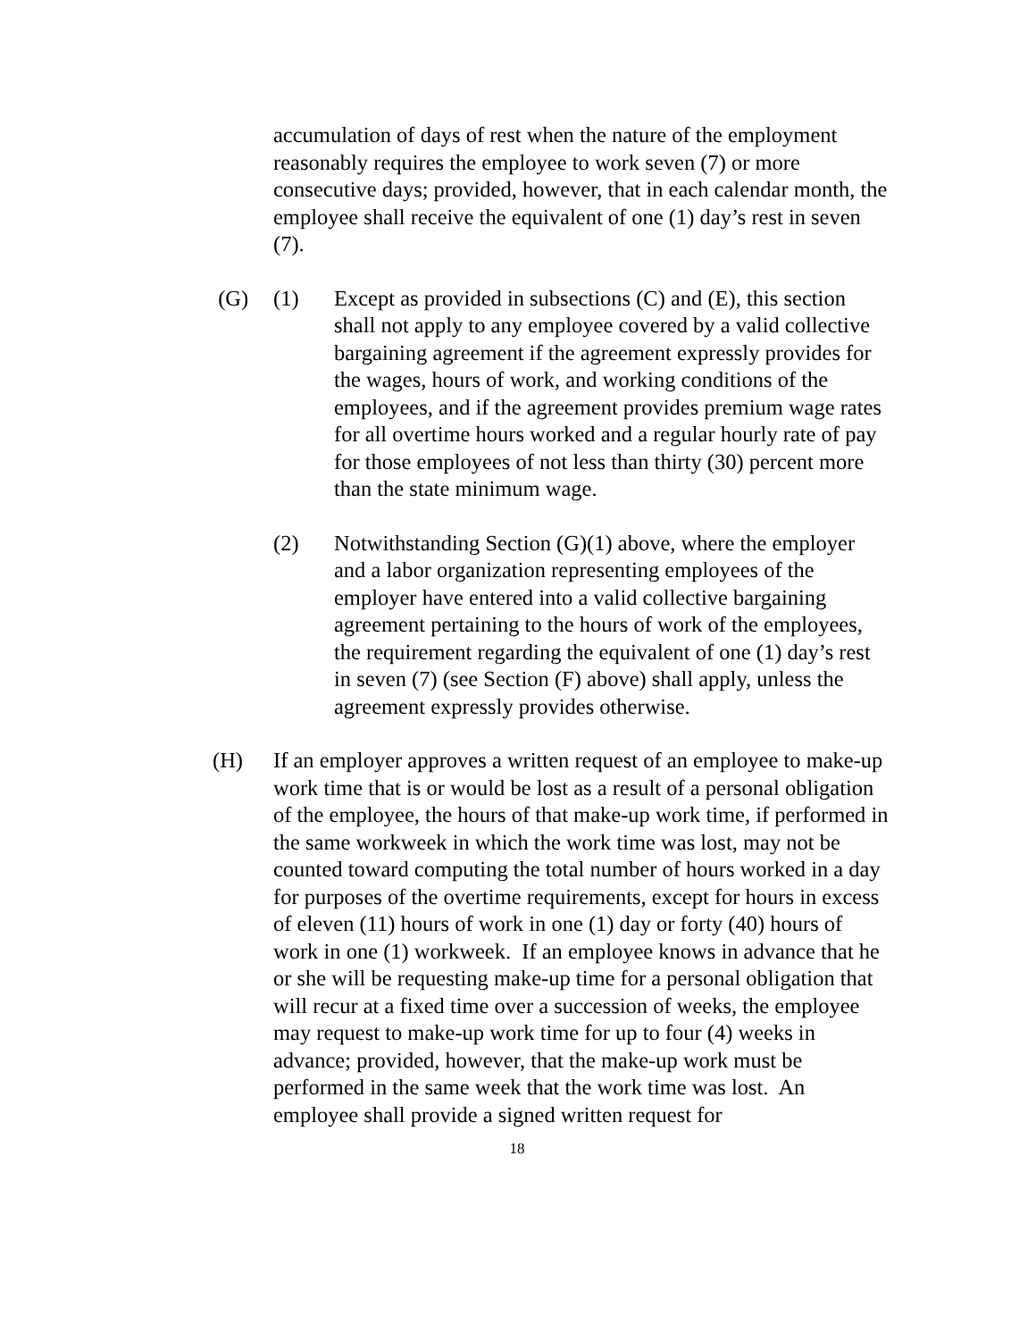accumulation of days of rest when the nature of the employment reasonably requires the employee to work seven (7) or more consecutive days; provided, however, that in each calendar month, the employee shall receive the equivalent of one (1) day’s rest in seven (7).
(G) (1) Except as provided in subsections (C) and (E), this section shall not apply to any employee covered by a valid collective bargaining agreement if the agreement expressly provides for the wages, hours of work, and working conditions of the employees, and if the agreement provides premium wage rates for all overtime hours worked and a regular hourly rate of pay for those employees of not less than thirty (30) percent more than the state minimum wage.
(2) Notwithstanding Section (G)(1) above, where the employer and a labor organization representing employees of the employer have entered into a valid collective bargaining agreement pertaining to the hours of work of the employees, the requirement regarding the equivalent of one (1) day’s rest in seven (7) (see Section (F) above) shall apply, unless the agreement expressly provides otherwise.
(H) If an employer approves a written request of an employee to make-up work time that is or would be lost as a result of a personal obligation of the employee, the hours of that make-up work time, if performed in the same workweek in which the work time was lost, may not be counted toward computing the total number of hours worked in a day for purposes of the overtime requirements, except for hours in excess of eleven (11) hours of work in one (1) day or forty (40) hours of work in one (1) workweek. If an employee knows in advance that he or she will be requesting make-up time for a personal obligation that will recur at a fixed time over a succession of weeks, the employee may request to make-up work time for up to four (4) weeks in advance; provided, however, that the make-up work must be performed in the same week that the work time was lost. An employee shall provide a signed written request for
18